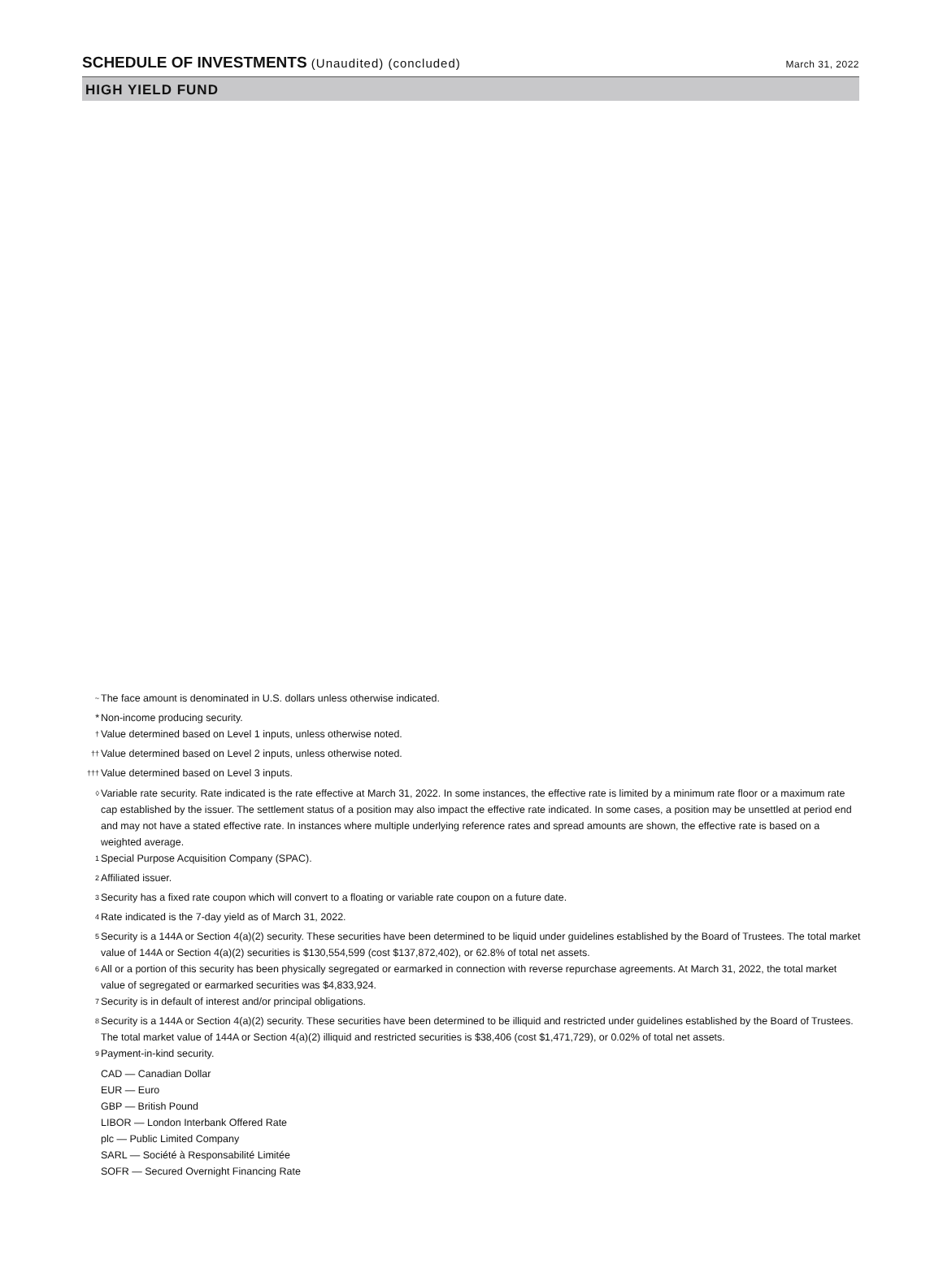SCHEDULE OF INVESTMENTS (Unaudited) (concluded)
March 31, 2022
HIGH YIELD FUND
<sup>~</sup>
The face amount is denominated in U.S. dollars unless otherwise indicated.
* Non-income producing security.
<sup>†</sup>
Value determined based on Level 1 inputs, unless otherwise noted.
<sup>††</sup>
Value determined based on Level 2 inputs, unless otherwise noted.
<sup>†††</sup>
Value determined based on Level 3 inputs.
<sup>◊</sup>
Variable rate security. Rate indicated is the rate effective at March 31, 2022. In some instances, the effective rate is limited by a minimum rate floor or a maximum rate cap established by the issuer. The settlement status of a position may also impact the effective rate indicated. In some cases, a position may be unsettled at period end and may not have a stated effective rate. In instances where multiple underlying reference rates and spread amounts are shown, the effective rate is based on a weighted average.
<sup>1</sup>
Special Purpose Acquisition Company (SPAC).
<sup>2</sup>
Affiliated issuer.
<sup>3</sup>
Security has a fixed rate coupon which will convert to a floating or variable rate coupon on a future date.
<sup>4</sup>
Rate indicated is the 7-day yield as of March 31, 2022.
<sup>5</sup>
Security is a 144A or Section 4(a)(2) security. These securities have been determined to be liquid under guidelines established by the Board of Trustees. The total market value of 144A or Section 4(a)(2) securities is $130,554,599 (cost $137,872,402), or 62.8% of total net assets.
<sup>6</sup>
All or a portion of this security has been physically segregated or earmarked in connection with reverse repurchase agreements. At March 31, 2022, the total market value of segregated or earmarked securities was $4,833,924.
<sup>7</sup>
Security is in default of interest and/or principal obligations.
<sup>8</sup>
Security is a 144A or Section 4(a)(2) security. These securities have been determined to be illiquid and restricted under guidelines established by the Board of Trustees. The total market value of 144A or Section 4(a)(2) illiquid and restricted securities is $38,406 (cost $1,471,729), or 0.02% of total net assets.
<sup>9</sup>
Payment-in-kind security.
CAD — Canadian Dollar
EUR — Euro
GBP — British Pound
LIBOR — London Interbank Offered Rate
plc — Public Limited Company
SARL — Société à Responsabilité Limitée
SOFR — Secured Overnight Financing Rate